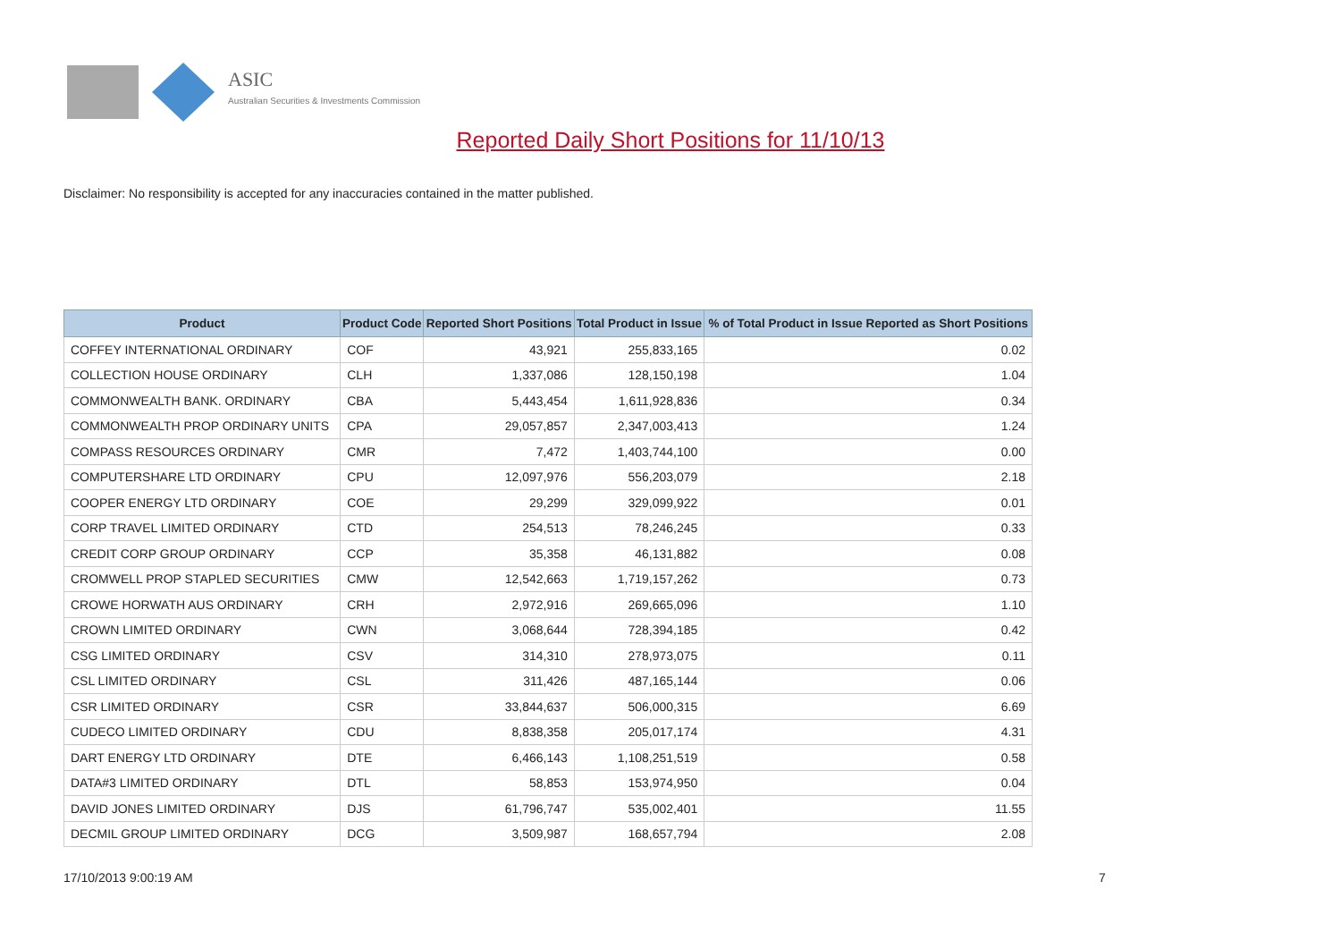ASIC
Australian Securities & Investments Commission
Reported Daily Short Positions for 11/10/13
Disclaimer: No responsibility is accepted for any inaccuracies contained in the matter published.
| Product | Product Code | Reported Short Positions | Total Product in Issue | % of Total Product in Issue Reported as Short Positions |
| --- | --- | --- | --- | --- |
| COFFEY INTERNATIONAL ORDINARY | COF | 43,921 | 255,833,165 | 0.02 |
| COLLECTION HOUSE ORDINARY | CLH | 1,337,086 | 128,150,198 | 1.04 |
| COMMONWEALTH BANK. ORDINARY | CBA | 5,443,454 | 1,611,928,836 | 0.34 |
| COMMONWEALTH PROP ORDINARY UNITS | CPA | 29,057,857 | 2,347,003,413 | 1.24 |
| COMPASS RESOURCES ORDINARY | CMR | 7,472 | 1,403,744,100 | 0.00 |
| COMPUTERSHARE LTD ORDINARY | CPU | 12,097,976 | 556,203,079 | 2.18 |
| COOPER ENERGY LTD ORDINARY | COE | 29,299 | 329,099,922 | 0.01 |
| CORP TRAVEL LIMITED ORDINARY | CTD | 254,513 | 78,246,245 | 0.33 |
| CREDIT CORP GROUP ORDINARY | CCP | 35,358 | 46,131,882 | 0.08 |
| CROMWELL PROP STAPLED SECURITIES | CMW | 12,542,663 | 1,719,157,262 | 0.73 |
| CROWE HORWATH AUS ORDINARY | CRH | 2,972,916 | 269,665,096 | 1.10 |
| CROWN LIMITED ORDINARY | CWN | 3,068,644 | 728,394,185 | 0.42 |
| CSG LIMITED ORDINARY | CSV | 314,310 | 278,973,075 | 0.11 |
| CSL LIMITED ORDINARY | CSL | 311,426 | 487,165,144 | 0.06 |
| CSR LIMITED ORDINARY | CSR | 33,844,637 | 506,000,315 | 6.69 |
| CUDECO LIMITED ORDINARY | CDU | 8,838,358 | 205,017,174 | 4.31 |
| DART ENERGY LTD ORDINARY | DTE | 6,466,143 | 1,108,251,519 | 0.58 |
| DATA#3 LIMITED ORDINARY | DTL | 58,853 | 153,974,950 | 0.04 |
| DAVID JONES LIMITED ORDINARY | DJS | 61,796,747 | 535,002,401 | 11.55 |
| DECMIL GROUP LIMITED ORDINARY | DCG | 3,509,987 | 168,657,794 | 2.08 |
17/10/2013 9:00:19 AM 7